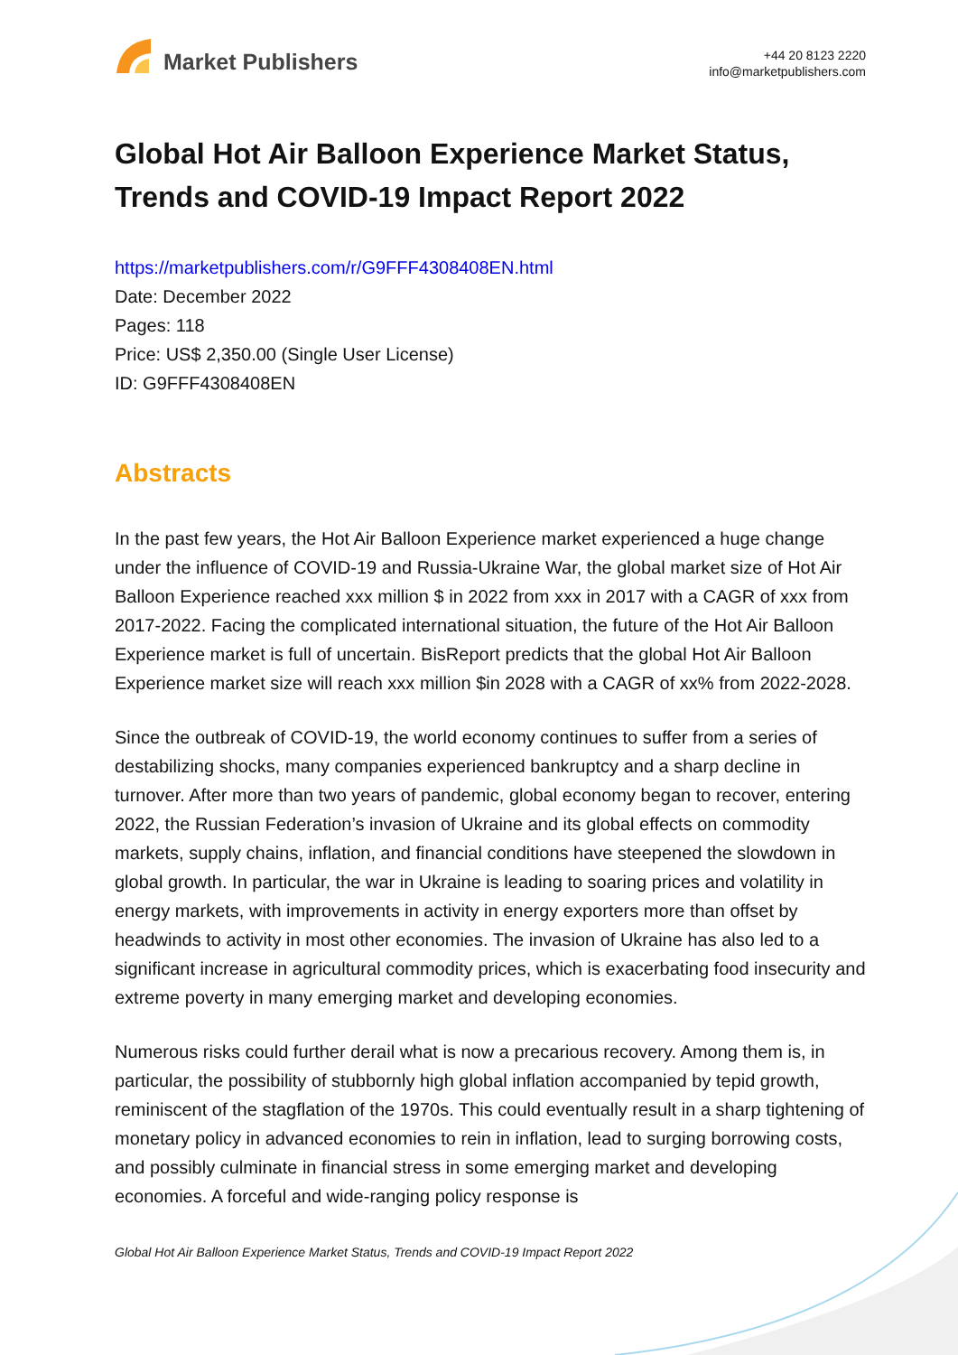Market Publishers
+44 20 8123 2220
info@marketpublishers.com
Global Hot Air Balloon Experience Market Status, Trends and COVID-19 Impact Report 2022
https://marketpublishers.com/r/G9FFF4308408EN.html
Date: December 2022
Pages: 118
Price: US$ 2,350.00 (Single User License)
ID: G9FFF4308408EN
Abstracts
In the past few years, the Hot Air Balloon Experience market experienced a huge change under the influence of COVID-19 and Russia-Ukraine War, the global market size of Hot Air Balloon Experience reached xxx million $ in 2022 from xxx in 2017 with a CAGR of xxx from 2017-2022. Facing the complicated international situation, the future of the Hot Air Balloon Experience market is full of uncertain. BisReport predicts that the global Hot Air Balloon Experience market size will reach xxx million $in 2028 with a CAGR of xx% from 2022-2028.
Since the outbreak of COVID-19, the world economy continues to suffer from a series of destabilizing shocks, many companies experienced bankruptcy and a sharp decline in turnover. After more than two years of pandemic, global economy began to recover, entering 2022, the Russian Federation’s invasion of Ukraine and its global effects on commodity markets, supply chains, inflation, and financial conditions have steepened the slowdown in global growth. In particular, the war in Ukraine is leading to soaring prices and volatility in energy markets, with improvements in activity in energy exporters more than offset by headwinds to activity in most other economies. The invasion of Ukraine has also led to a significant increase in agricultural commodity prices, which is exacerbating food insecurity and extreme poverty in many emerging market and developing economies.
Numerous risks could further derail what is now a precarious recovery. Among them is, in particular, the possibility of stubbornly high global inflation accompanied by tepid growth, reminiscent of the stagflation of the 1970s. This could eventually result in a sharp tightening of monetary policy in advanced economies to rein in inflation, lead to surging borrowing costs, and possibly culminate in financial stress in some emerging market and developing economies. A forceful and wide-ranging policy response is
Global Hot Air Balloon Experience Market Status, Trends and COVID-19 Impact Report 2022